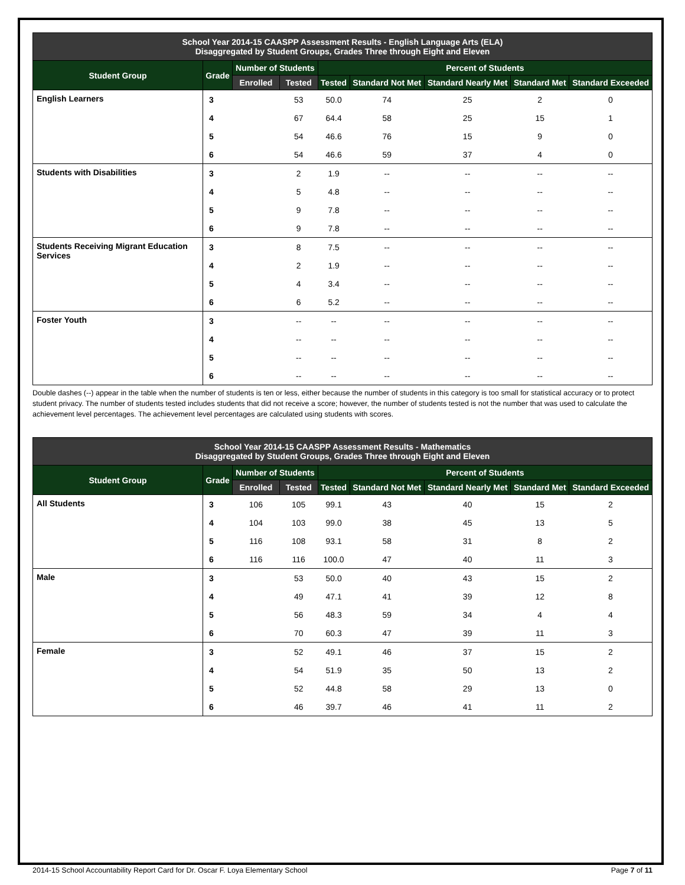| School Year 2014-15 CAASPP Assessment Results - English Language Arts (ELA) Disaggregated by Student Groups, Grades Three through Eight and Eleven | | | | | | | | |
| Student Group | Grade | Number of Students | | Percent of Students | | | | |
| | | Enrolled | Tested | Tested | Standard Not Met | Standard Nearly Met | Standard Met | Standard Exceeded |
| English Learners | 3 | | 53 | 50.0 | 74 | 25 | 2 | 0 |
| | 4 | | 67 | 64.4 | 58 | 25 | 15 | 1 |
| | 5 | | 54 | 46.6 | 76 | 15 | 9 | 0 |
| | 6 | | 54 | 46.6 | 59 | 37 | 4 | 0 |
| Students with Disabilities | 3 | | 2 | 1.9 | -- | -- | -- | -- |
| | 4 | | 5 | 4.8 | -- | -- | -- | -- |
| | 5 | | 9 | 7.8 | -- | -- | -- | -- |
| | 6 | | 9 | 7.8 | -- | -- | -- | -- |
| Students Receiving Migrant Education Services | 3 | | 8 | 7.5 | -- | -- | -- | -- |
| | 4 | | 2 | 1.9 | -- | -- | -- | -- |
| | 5 | | 4 | 3.4 | -- | -- | -- | -- |
| | 6 | | 6 | 5.2 | -- | -- | -- | -- |
| Foster Youth | 3 | | -- | -- | -- | -- | -- | -- |
| | 4 | | -- | -- | -- | -- | -- | -- |
| | 5 | | -- | -- | -- | -- | -- | -- |
| | 6 | | -- | -- | -- | -- | -- | -- |
Double dashes (--) appear in the table when the number of students is ten or less, either because the number of students in this category is too small for statistical accuracy or to protect student privacy. The number of students tested includes students that did not receive a score; however, the number of students tested is not the number that was used to calculate the achievement level percentages. The achievement level percentages are calculated using students with scores.
| School Year 2014-15 CAASPP Assessment Results - Mathematics Disaggregated by Student Groups, Grades Three through Eight and Eleven | | | | | | | | |
| Student Group | Grade | Number of Students | | Percent of Students | | | | |
| | | Enrolled | Tested | Tested | Standard Not Met | Standard Nearly Met | Standard Met | Standard Exceeded |
| All Students | 3 | 106 | 105 | 99.1 | 43 | 40 | 15 | 2 |
| | 4 | 104 | 103 | 99.0 | 38 | 45 | 13 | 5 |
| | 5 | 116 | 108 | 93.1 | 58 | 31 | 8 | 2 |
| | 6 | 116 | 116 | 100.0 | 47 | 40 | 11 | 3 |
| Male | 3 | | 53 | 50.0 | 40 | 43 | 15 | 2 |
| | 4 | | 49 | 47.1 | 41 | 39 | 12 | 8 |
| | 5 | | 56 | 48.3 | 59 | 34 | 4 | 4 |
| | 6 | | 70 | 60.3 | 47 | 39 | 11 | 3 |
| Female | 3 | | 52 | 49.1 | 46 | 37 | 15 | 2 |
| | 4 | | 54 | 51.9 | 35 | 50 | 13 | 2 |
| | 5 | | 52 | 44.8 | 58 | 29 | 13 | 0 |
| | 6 | | 46 | 39.7 | 46 | 41 | 11 | 2 |
2014-15 School Accountability Report Card for Dr. Oscar F. Loya Elementary School Page 7 of 11